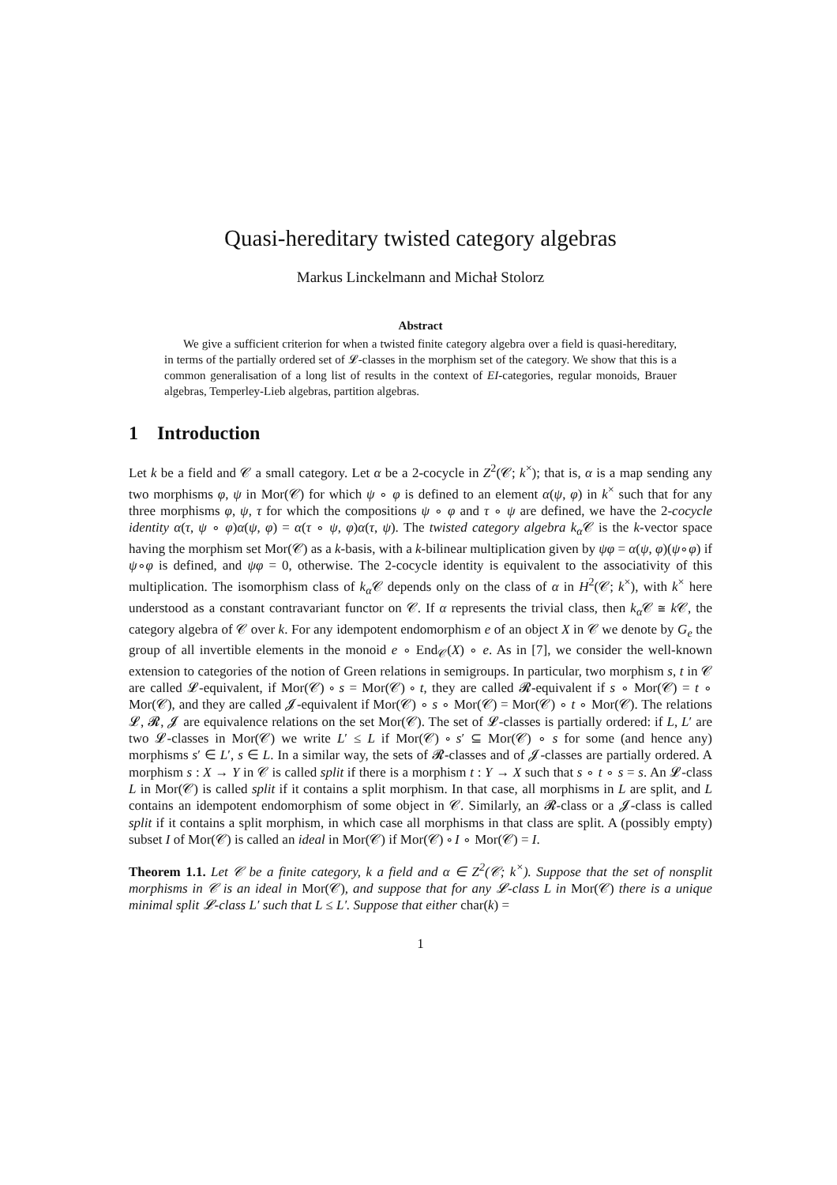Quasi-hereditary twisted category algebras
Markus Linckelmann and Michał Stolorz
Abstract
We give a sufficient criterion for when a twisted finite category algebra over a field is quasi-hereditary, in terms of the partially ordered set of 𝓛-classes in the morphism set of the category. We show that this is a common generalisation of a long list of results in the context of EI-categories, regular monoids, Brauer algebras, Temperley-Lieb algebras, partition algebras.
1 Introduction
Let k be a field and 𝒞 a small category. Let α be a 2-cocycle in Z<sup>2</sup>(𝒞; k<sup>×</sup>); that is, α is a map sending any two morphisms φ, ψ in Mor(𝒞) for which ψ ∘ φ is defined to an element α(ψ, φ) in k<sup>×</sup> such that for any three morphisms φ, ψ, τ for which the compositions ψ ∘ φ and τ ∘ ψ are defined, we have the 2-cocycle identity α(τ, ψ ∘ φ)α(ψ, φ) = α(τ ∘ ψ, φ)α(τ, ψ). The twisted category algebra k<sub>α</sub>𝒞 is the k-vector space having the morphism set Mor(𝒞) as a k-basis, with a k-bilinear multiplication given by ψφ = α(ψ, φ)(ψ∘φ) if ψ∘φ is defined, and ψφ = 0, otherwise. The 2-cocycle identity is equivalent to the associativity of this multiplication. The isomorphism class of k<sub>α</sub>𝒞 depends only on the class of α in H<sup>2</sup>(𝒞; k<sup>×</sup>), with k<sup>×</sup> here understood as a constant contravariant functor on 𝒞. If α represents the trivial class, then k<sub>α</sub>𝒞 ≅ k 𝒞, the category algebra of 𝒞 over k. For any idempotent endomorphism e of an object X in 𝒞 we denote by G<sub>e</sub> the group of all invertible elements in the monoid e ∘ End<sub>𝒞</sub>(X) ∘ e. As in [7], we consider the well-known extension to categories of the notion of Green relations in semigroups. In particular, two morphism s, t in 𝒞 are called 𝓛-equivalent, if Mor(𝒞) ∘ s = Mor(𝒞) ∘ t, they are called 𝓡-equivalent if s ∘ Mor(𝒞) = t ∘ Mor(𝒞), and they are called 𝓙-equivalent if Mor(𝒞) ∘ s ∘ Mor(𝒞) = Mor(𝒞) ∘ t ∘ Mor(𝒞). The relations 𝓛, 𝓡, 𝓙 are equivalence relations on the set Mor(𝒞). The set of 𝓛-classes is partially ordered: if L, L′ are two 𝓛-classes in Mor(𝒞) we write L′ ≤ L if Mor(𝒞) ∘ s′ ⊆ Mor(𝒞) ∘ s for some (and hence any) morphisms s′ ∈ L′, s ∈ L. In a similar way, the sets of 𝓡-classes and of 𝓙-classes are partially ordered. A morphism s : X → Y in 𝒞 is called split if there is a morphism t : Y → X such that s ∘ t ∘ s = s. An 𝓛-class L in Mor(𝒞) is called split if it contains a split morphism. In that case, all morphisms in L are split, and L contains an idempotent endomorphism of some object in 𝒞. Similarly, an 𝓡-class or a 𝓙-class is called split if it contains a split morphism, in which case all morphisms in that class are split. A (possibly empty) subset I of Mor(𝒞) is called an ideal in Mor(𝒞) if Mor(𝒞) ∘ I ∘ Mor(𝒞) = I.
Theorem 1.1. Let 𝒞 be a finite category, k a field and α ∈ Z<sup>2</sup>(𝒞; k<sup>×</sup>). Suppose that the set of nonsplit morphisms in 𝒞 is an ideal in Mor(𝒞), and suppose that for any 𝓛-class L in Mor(𝒞) there is a unique minimal split 𝓛-class L′ such that L ≤ L′. Suppose that either char(k) =
1